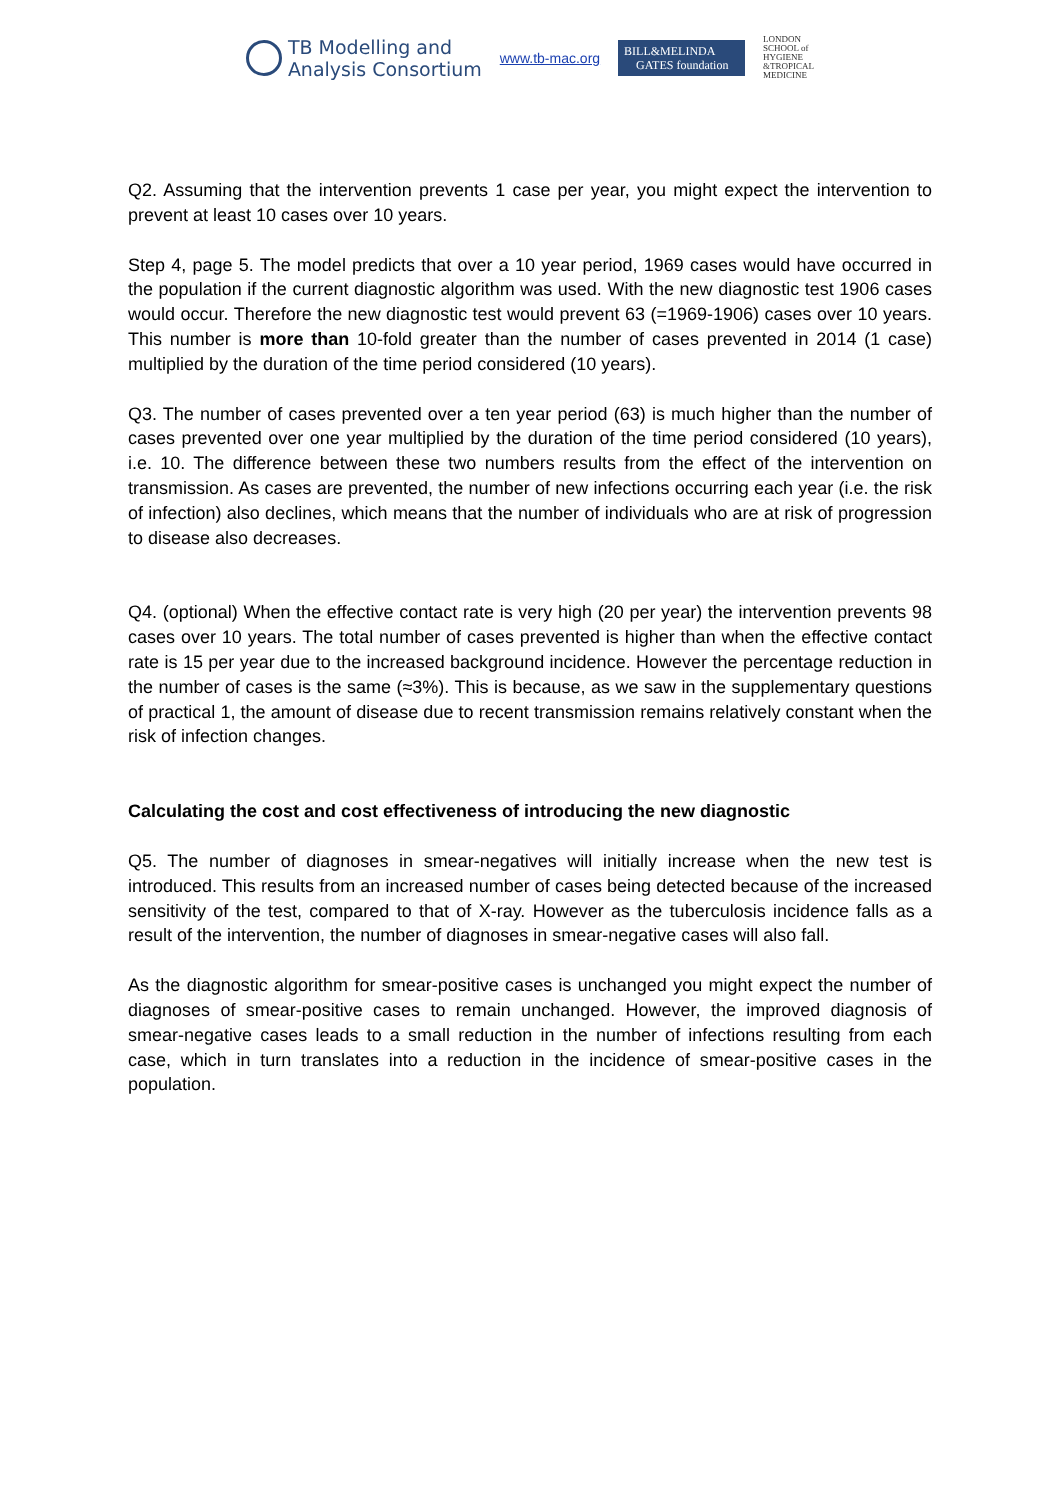TB Modelling and
Analysis Consortium
www.tb-mac.org
BILL&MELINDA
GATES foundation
LONDON
SCHOOL of
HYGIENE
&TROPICAL
MEDICINE
Q2. Assuming that the intervention prevents 1 case per year, you might expect the intervention to prevent at least 10 cases over 10 years.
Step 4, page 5. The model predicts that over a 10 year period, 1969 cases would have occurred in the population if the current diagnostic algorithm was used. With the new diagnostic test 1906 cases would occur. Therefore the new diagnostic test would prevent 63 (=1969-1906) cases over 10 years. This number is more than 10-fold greater than the number of cases prevented in 2014 (1 case) multiplied by the duration of the time period considered (10 years).
Q3. The number of cases prevented over a ten year period (63) is much higher than the number of cases prevented over one year multiplied by the duration of the time period considered (10 years), i.e. 10. The difference between these two numbers results from the effect of the intervention on transmission. As cases are prevented, the number of new infections occurring each year (i.e. the risk of infection) also declines, which means that the number of individuals who are at risk of progression to disease also decreases.
Q4. (optional) When the effective contact rate is very high (20 per year) the intervention prevents 98 cases over 10 years. The total number of cases prevented is higher than when the effective contact rate is 15 per year due to the increased background incidence. However the percentage reduction in the number of cases is the same (≈3%). This is because, as we saw in the supplementary questions of practical 1, the amount of disease due to recent transmission remains relatively constant when the risk of infection changes.
Calculating the cost and cost effectiveness of introducing the new diagnostic
Q5. The number of diagnoses in smear-negatives will initially increase when the new test is introduced. This results from an increased number of cases being detected because of the increased sensitivity of the test, compared to that of X-ray. However as the tuberculosis incidence falls as a result of the intervention, the number of diagnoses in smear-negative cases will also fall.
As the diagnostic algorithm for smear-positive cases is unchanged you might expect the number of diagnoses of smear-positive cases to remain unchanged. However, the improved diagnosis of smear-negative cases leads to a small reduction in the number of infections resulting from each case, which in turn translates into a reduction in the incidence of smear-positive cases in the population.